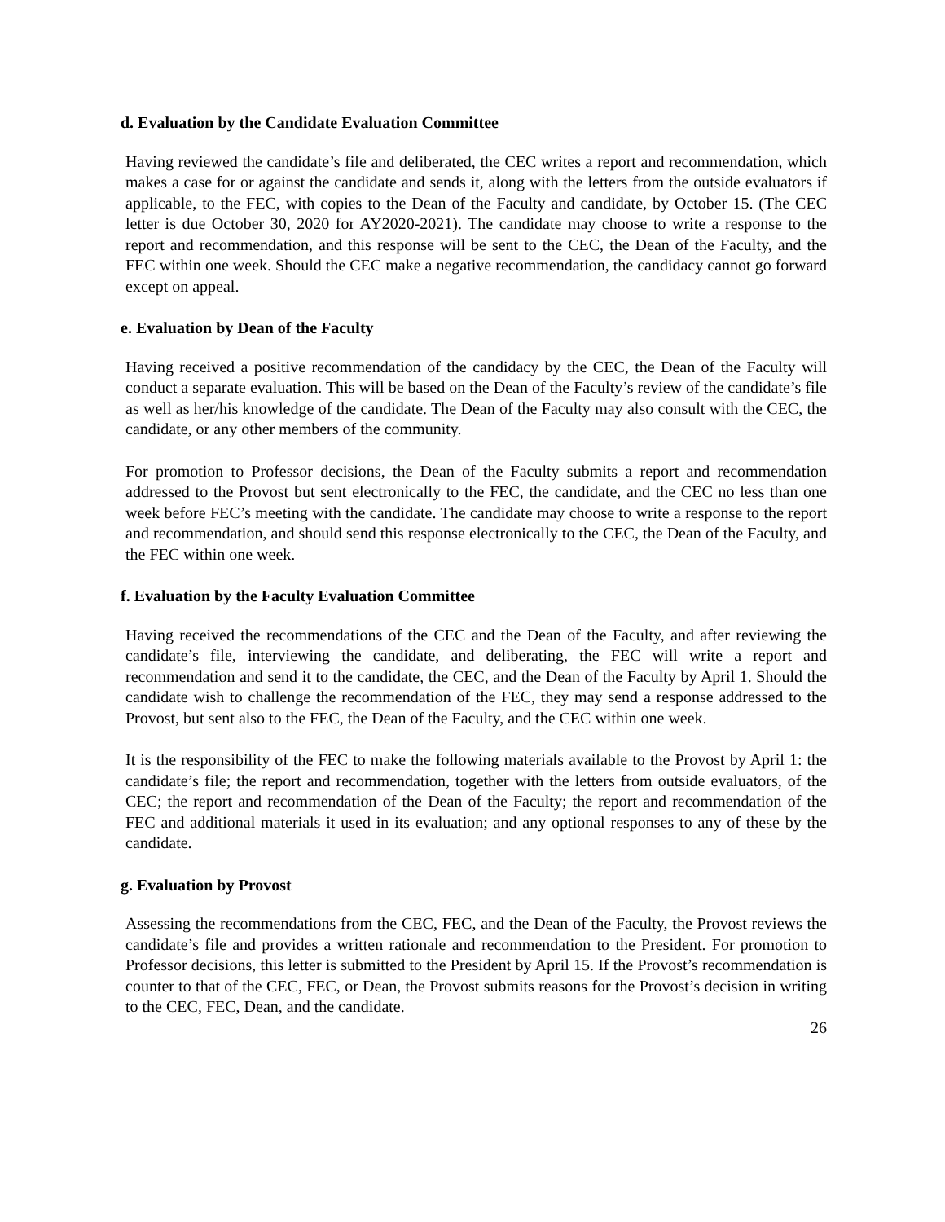d. Evaluation by the Candidate Evaluation Committee
Having reviewed the candidate’s file and deliberated, the CEC writes a report and recommendation, which makes a case for or against the candidate and sends it, along with the letters from the outside evaluators if applicable, to the FEC, with copies to the Dean of the Faculty and candidate, by October 15. (The CEC letter is due October 30, 2020 for AY2020-2021). The candidate may choose to write a response to the report and recommendation, and this response will be sent to the CEC, the Dean of the Faculty, and the FEC within one week. Should the CEC make a negative recommendation, the candidacy cannot go forward except on appeal.
e. Evaluation by Dean of the Faculty
Having received a positive recommendation of the candidacy by the CEC, the Dean of the Faculty will conduct a separate evaluation. This will be based on the Dean of the Faculty’s review of the candidate’s file as well as her/his knowledge of the candidate. The Dean of the Faculty may also consult with the CEC, the candidate, or any other members of the community.
For promotion to Professor decisions, the Dean of the Faculty submits a report and recommendation addressed to the Provost but sent electronically to the FEC, the candidate, and the CEC no less than one week before FEC’s meeting with the candidate. The candidate may choose to write a response to the report and recommendation, and should send this response electronically to the CEC, the Dean of the Faculty, and the FEC within one week.
f. Evaluation by the Faculty Evaluation Committee
Having received the recommendations of the CEC and the Dean of the Faculty, and after reviewing the candidate’s file, interviewing the candidate, and deliberating, the FEC will write a report and recommendation and send it to the candidate, the CEC, and the Dean of the Faculty by April 1. Should the candidate wish to challenge the recommendation of the FEC, they may send a response addressed to the Provost, but sent also to the FEC, the Dean of the Faculty, and the CEC within one week.
It is the responsibility of the FEC to make the following materials available to the Provost by April 1: the candidate’s file; the report and recommendation, together with the letters from outside evaluators, of the CEC; the report and recommendation of the Dean of the Faculty; the report and recommendation of the FEC and additional materials it used in its evaluation; and any optional responses to any of these by the candidate.
g. Evaluation by Provost
Assessing the recommendations from the CEC, FEC, and the Dean of the Faculty, the Provost reviews the candidate’s file and provides a written rationale and recommendation to the President. For promotion to Professor decisions, this letter is submitted to the President by April 15. If the Provost’s recommendation is counter to that of the CEC, FEC, or Dean, the Provost submits reasons for the Provost’s decision in writing to the CEC, FEC, Dean, and the candidate.
26